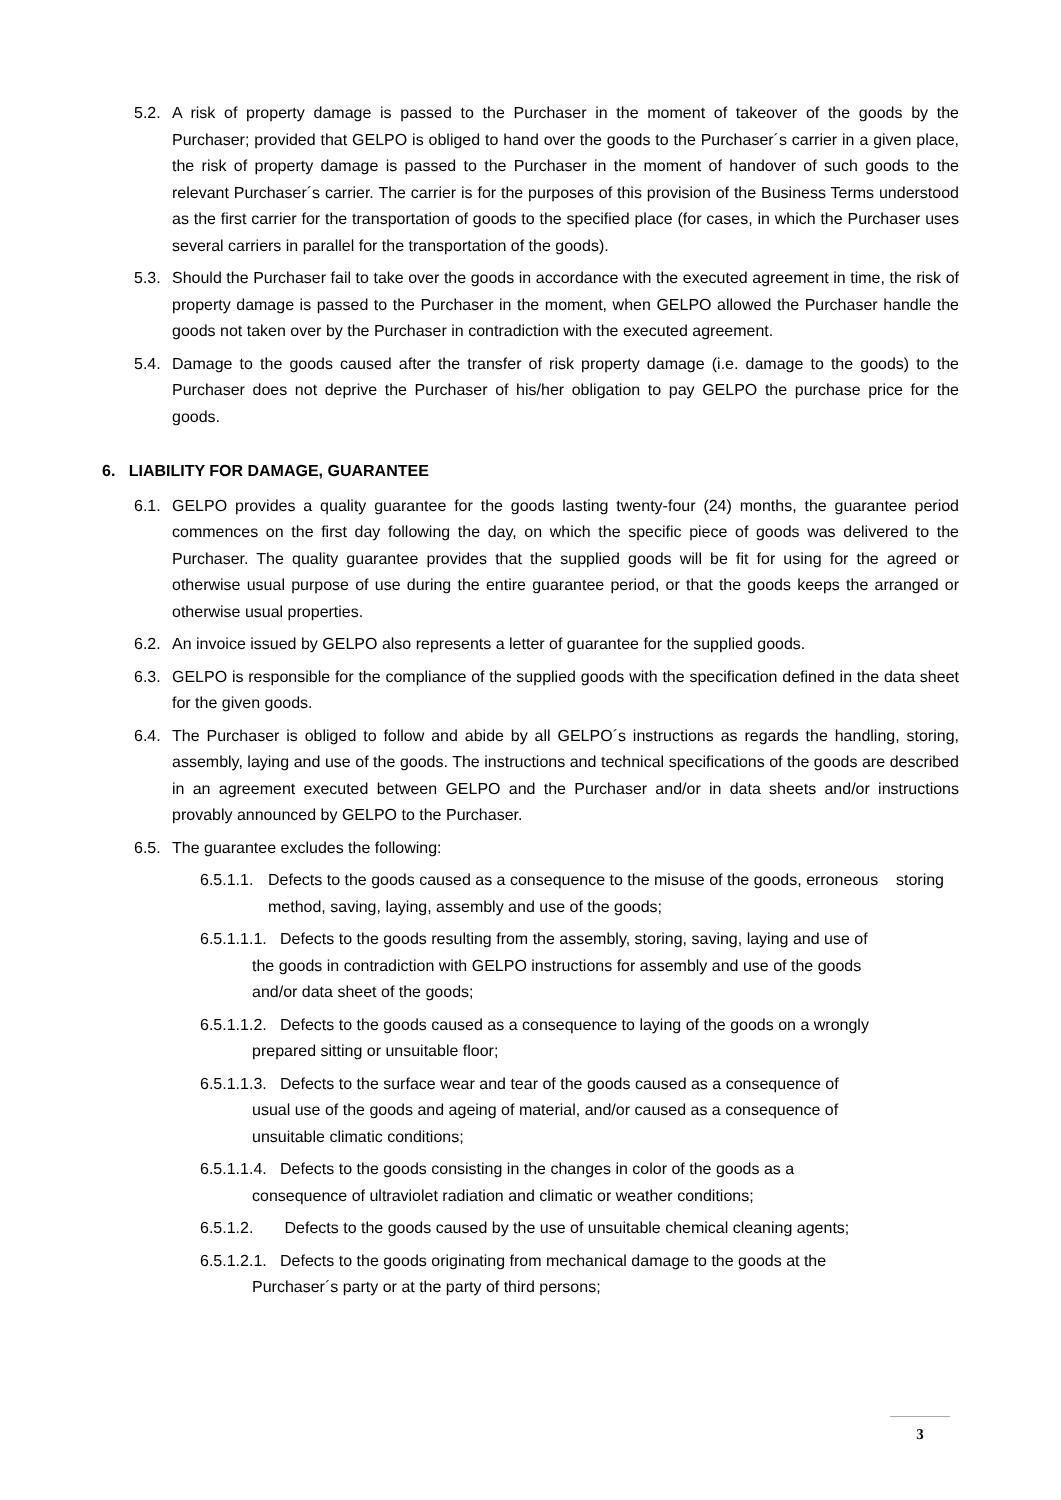5.2.
A risk of property damage is passed to the Purchaser in the moment of takeover of the goods by the Purchaser; provided that GELPO is obliged to hand over the goods to the Purchaser´s carrier in a given place, the risk of property damage is passed to the Purchaser in the moment of handover of such goods to the relevant Purchaser´s carrier. The carrier is for the purposes of this provision of the Business Terms understood as the first carrier for the transportation of goods to the specified place (for cases, in which the Purchaser uses several carriers in parallel for the transportation of the goods).
5.3.
Should the Purchaser fail to take over the goods in accordance with the executed agreement in time, the risk of property damage is passed to the Purchaser in the moment, when GELPO allowed the Purchaser handle the goods not taken over by the Purchaser in contradiction with the executed agreement.
5.4.
Damage to the goods caused after the transfer of risk property damage (i.e. damage to the goods) to the Purchaser does not deprive the Purchaser of his/her obligation to pay GELPO the purchase price for the goods.
6. LIABILITY FOR DAMAGE, GUARANTEE
6.1.
GELPO provides a quality guarantee for the goods lasting twenty-four (24) months, the guarantee period commences on the first day following the day, on which the specific piece of goods was delivered to the Purchaser. The quality guarantee provides that the supplied goods will be fit for using for the agreed or otherwise usual purpose of use during the entire guarantee period, or that the goods keeps the arranged or otherwise usual properties.
6.2.
An invoice issued by GELPO also represents a letter of guarantee for the supplied goods.
6.3.
GELPO is responsible for the compliance of the supplied goods with the specification defined in the data sheet for the given goods.
6.4.
The Purchaser is obliged to follow and abide by all GELPO´s instructions as regards the handling, storing, assembly, laying and use of the goods. The instructions and technical specifications of the goods are described in an agreement executed between GELPO and the Purchaser and/or in data sheets and/or instructions provably announced by GELPO to the Purchaser.
6.5.
The guarantee excludes the following:
6.5.1.1.
Defects to the goods caused as a consequence to the misuse of the goods, erroneous storing method, saving, laying, assembly and use of the goods;
6.5.1.1.1. Defects to the goods resulting from the assembly, storing, saving, laying and use of
the goods in contradiction with GELPO instructions for assembly and use of the goods
and/or data sheet of the goods;
6.5.1.1.2. Defects to the goods caused as a consequence to laying of the goods on a wrongly
prepared sitting or unsuitable floor;
6.5.1.1.3. Defects to the surface wear and tear of the goods caused as a consequence of
usual use of the goods and ageing of material, and/or caused as a consequence of
unsuitable climatic conditions;
6.5.1.1.4. Defects to the goods consisting in the changes in color of the goods as a
consequence of ultraviolet radiation and climatic or weather conditions;
6.5.1.2. Defects to the goods caused by the use of unsuitable chemical cleaning agents;
6.5.1.2.1. Defects to the goods originating from mechanical damage to the goods at the
Purchaser´s party or at the party of third persons;
3